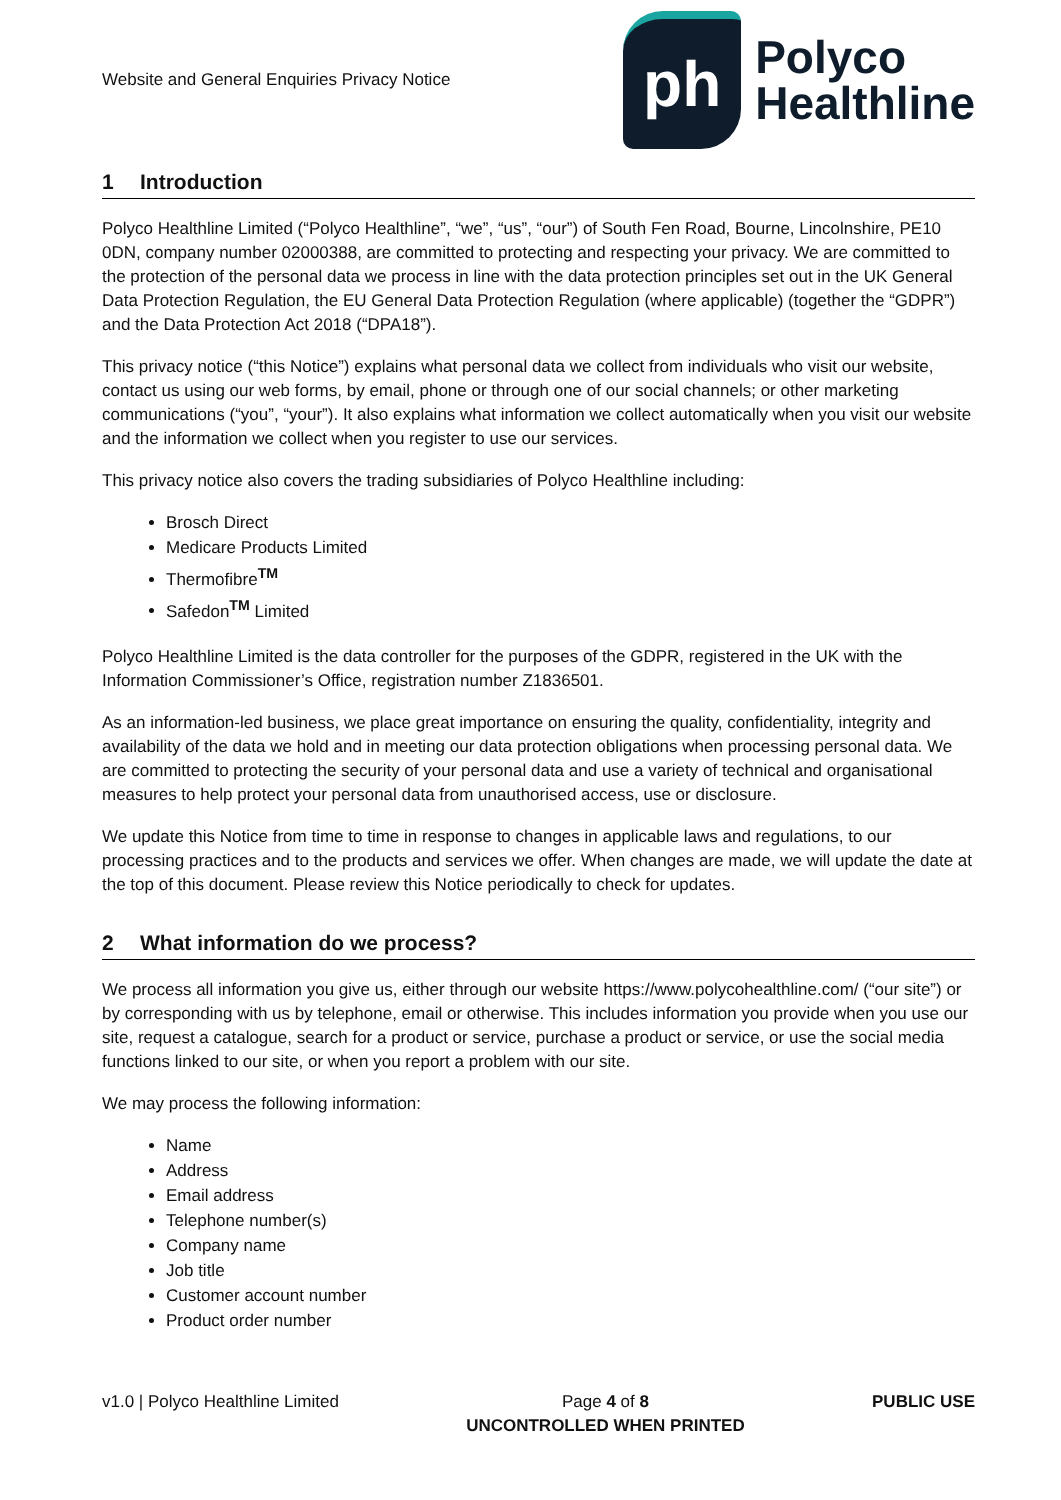Website and General Enquiries Privacy Notice
ph
Polyco
Healthline
1 Introduction
Polyco Healthline Limited (“Polyco Healthline”, “we”, “us”, “our”) of South Fen Road, Bourne, Lincolnshire, PE10 0DN, company number 02000388, are committed to protecting and respecting your privacy. We are committed to the protection of the personal data we process in line with the data protection principles set out in the UK General Data Protection Regulation, the EU General Data Protection Regulation (where applicable) (together the “GDPR”) and the Data Protection Act 2018 (“DPA18”).
This privacy notice (“this Notice”) explains what personal data we collect from individuals who visit our website, contact us using our web forms, by email, phone or through one of our social channels; or other marketing communications (“you”, “your”). It also explains what information we collect automatically when you visit our website and the information we collect when you register to use our services.
This privacy notice also covers the trading subsidiaries of Polyco Healthline including:
Brosch Direct
Medicare Products Limited
Thermofibre<sup>TM</sup>
Safedon<sup>TM</sup> Limited
Polyco Healthline Limited is the data controller for the purposes of the GDPR, registered in the UK with the Information Commissioner’s Office, registration number Z1836501.
As an information-led business, we place great importance on ensuring the quality, confidentiality, integrity and availability of the data we hold and in meeting our data protection obligations when processing personal data. We are committed to protecting the security of your personal data and use a variety of technical and organisational measures to help protect your personal data from unauthorised access, use or disclosure.
We update this Notice from time to time in response to changes in applicable laws and regulations, to our processing practices and to the products and services we offer. When changes are made, we will update the date at the top of this document. Please review this Notice periodically to check for updates.
2 What information do we process?
We process all information you give us, either through our website https://www.polycohealthline.com/ (“our site”) or by corresponding with us by telephone, email or otherwise. This includes information you provide when you use our site, request a catalogue, search for a product or service, purchase a product or service, or use the social media functions linked to our site, or when you report a problem with our site.
We may process the following information:
Name
Address
Email address
Telephone number(s)
Company name
Job title
Customer account number
Product order number
v1.0 | Polyco Healthline Limited
Page 4 of 8
UNCONTROLLED WHEN PRINTED
PUBLIC USE